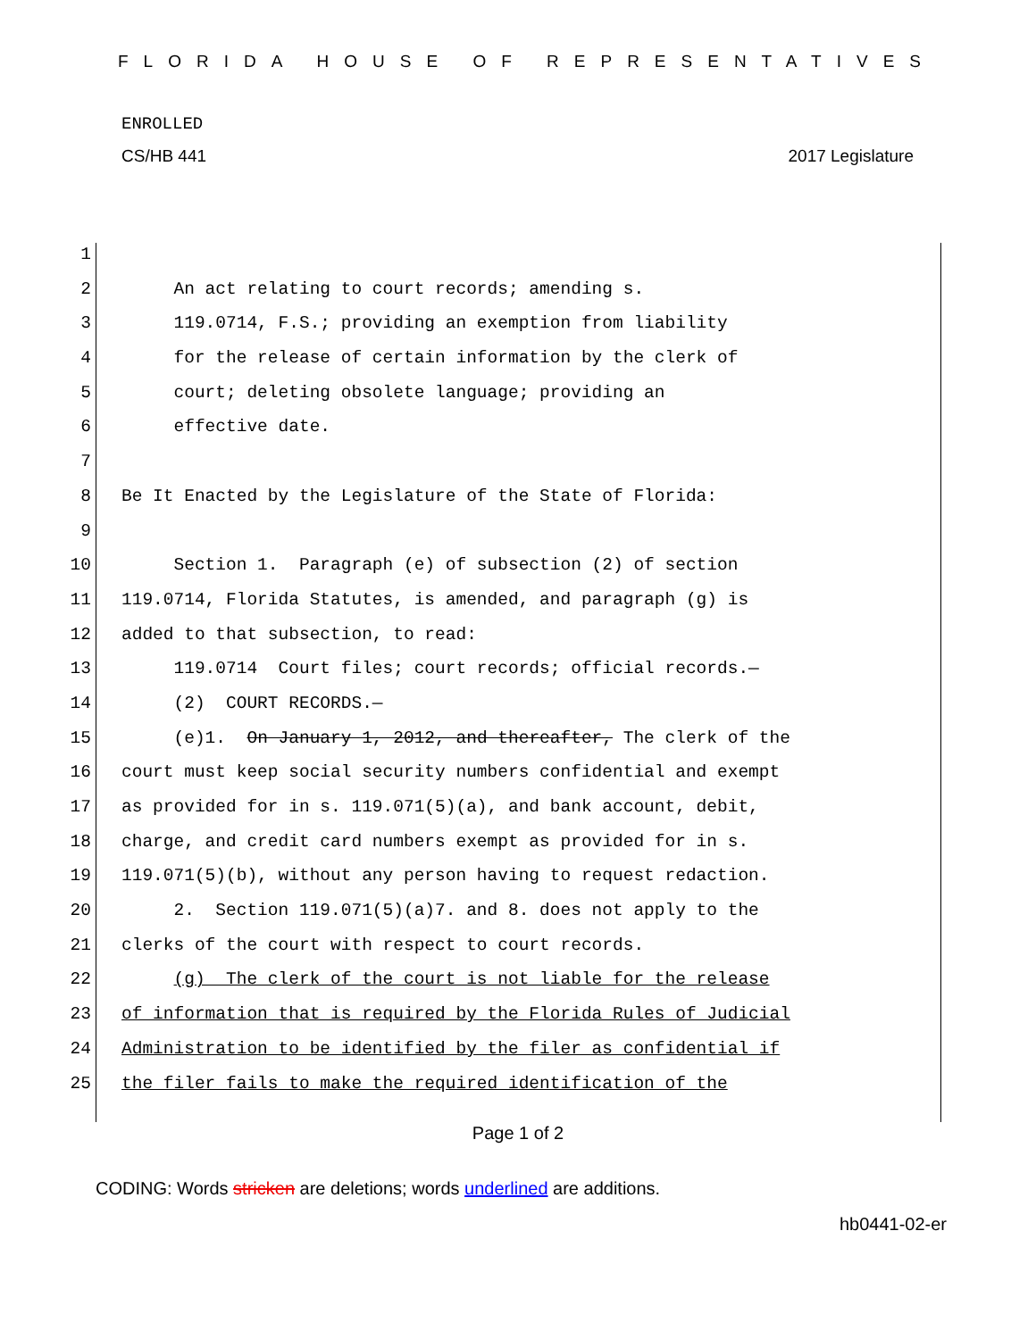FLORIDA HOUSE OF REPRESENTATIVES
ENROLLED
CS/HB 441 2017 Legislature
1
2 An act relating to court records; amending s.
3 119.0714, F.S.; providing an exemption from liability
4 for the release of certain information by the clerk of
5 court; deleting obsolete language; providing an
6 effective date.
7
8 Be It Enacted by the Legislature of the State of Florida:
9
10 Section 1. Paragraph (e) of subsection (2) of section
11 119.0714, Florida Statutes, is amended, and paragraph (g) is
12 added to that subsection, to read:
13 119.0714 Court files; court records; official records.—
14 (2) COURT RECORDS.—
15 (e)1. On January 1, 2012, and thereafter, The clerk of the
16 court must keep social security numbers confidential and exempt
17 as provided for in s. 119.071(5)(a), and bank account, debit,
18 charge, and credit card numbers exempt as provided for in s.
19 119.071(5)(b), without any person having to request redaction.
20 2. Section 119.071(5)(a)7. and 8. does not apply to the
21 clerks of the court with respect to court records.
22 (g) The clerk of the court is not liable for the release
23 of information that is required by the Florida Rules of Judicial
24 Administration to be identified by the filer as confidential if
25 the filer fails to make the required identification of the
Page 1 of 2
CODING: Words stricken are deletions; words underlined are additions.
hb0441-02-er